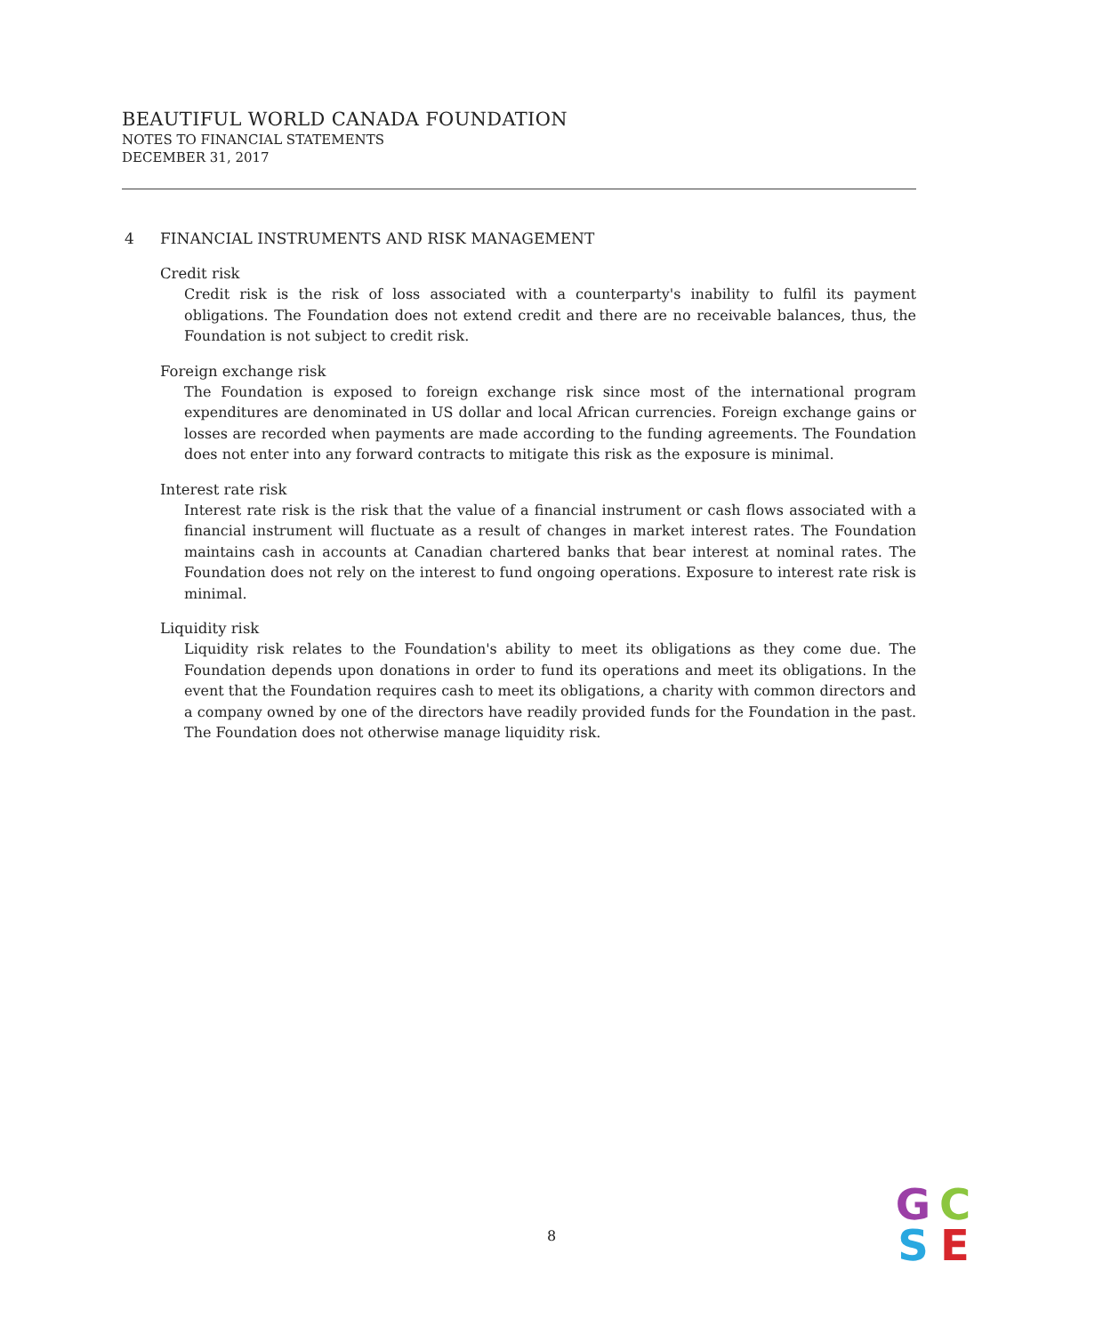BEAUTIFUL WORLD CANADA FOUNDATION
NOTES TO FINANCIAL STATEMENTS
DECEMBER 31, 2017
4 FINANCIAL INSTRUMENTS AND RISK MANAGEMENT
Credit risk
Credit risk is the risk of loss associated with a counterparty's inability to fulfil its payment obligations. The Foundation does not extend credit and there are no receivable balances, thus, the Foundation is not subject to credit risk.
Foreign exchange risk
The Foundation is exposed to foreign exchange risk since most of the international program expenditures are denominated in US dollar and local African currencies. Foreign exchange gains or losses are recorded when payments are made according to the funding agreements. The Foundation does not enter into any forward contracts to mitigate this risk as the exposure is minimal.
Interest rate risk
Interest rate risk is the risk that the value of a financial instrument or cash flows associated with a financial instrument will fluctuate as a result of changes in market interest rates. The Foundation maintains cash in accounts at Canadian chartered banks that bear interest at nominal rates. The Foundation does not rely on the interest to fund ongoing operations. Exposure to interest rate risk is minimal.
Liquidity risk
Liquidity risk relates to the Foundation's ability to meet its obligations as they come due. The Foundation depends upon donations in order to fund its operations and meet its obligations. In the event that the Foundation requires cash to meet its obligations, a charity with common directors and a company owned by one of the directors have readily provided funds for the Foundation in the past. The Foundation does not otherwise manage liquidity risk.
8
G
C
S
E